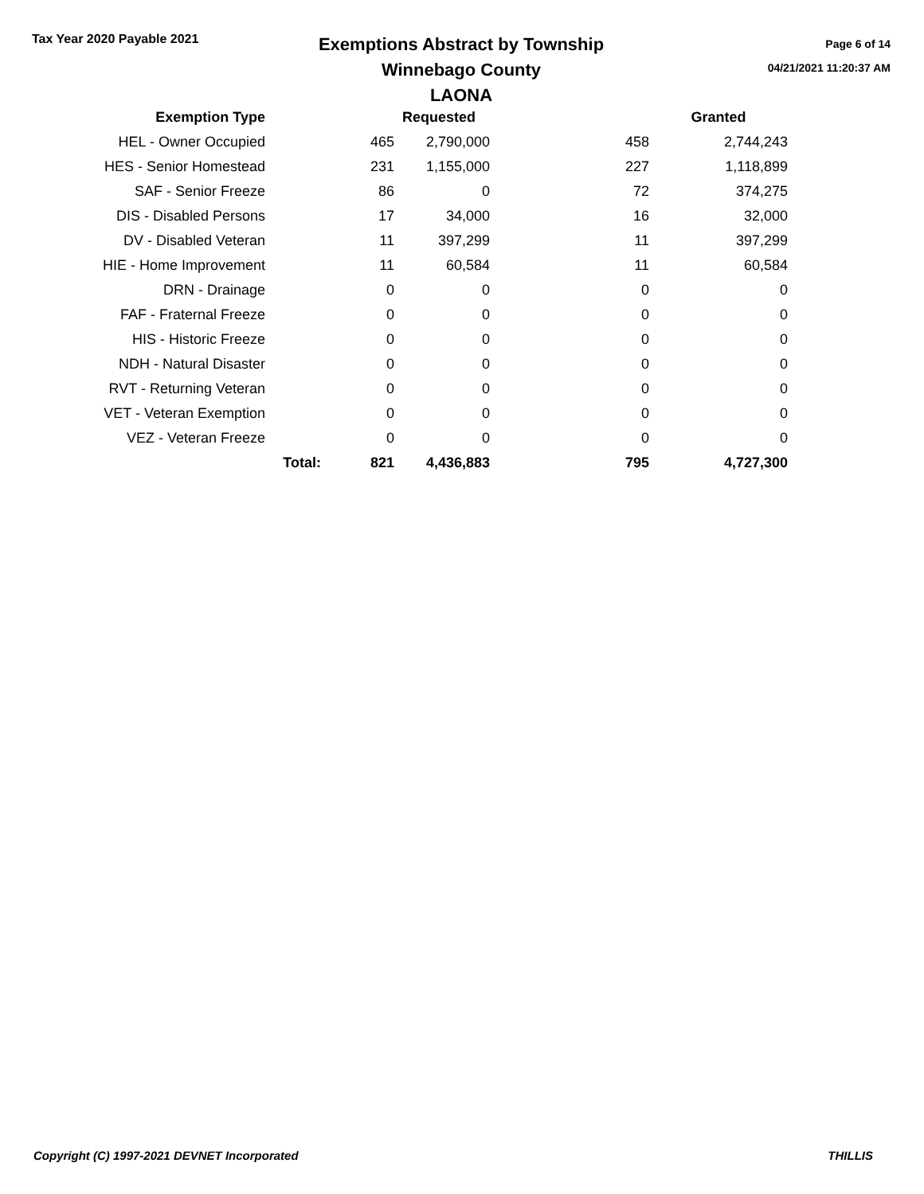Tax Year 2020 Payable 2021
Exemptions Abstract by Township
Winnebago County
LAONA
Page 6 of 14
04/21/2021 11:20:37 AM
| Exemption Type | | | Requested | | Granted |
| --- | --- | --- | --- | --- | --- |
| HEL - Owner Occupied | | 465 | 2,790,000 | 458 | 2,744,243 |
| HES - Senior Homestead | | 231 | 1,155,000 | 227 | 1,118,899 |
| SAF - Senior Freeze | | 86 | 0 | 72 | 374,275 |
| DIS - Disabled Persons | | 17 | 34,000 | 16 | 32,000 |
| DV - Disabled Veteran | | 11 | 397,299 | 11 | 397,299 |
| HIE - Home Improvement | | 11 | 60,584 | 11 | 60,584 |
| DRN - Drainage | | 0 | 0 | 0 | 0 |
| FAF - Fraternal Freeze | | 0 | 0 | 0 | 0 |
| HIS - Historic Freeze | | 0 | 0 | 0 | 0 |
| NDH - Natural Disaster | | 0 | 0 | 0 | 0 |
| RVT - Returning Veteran | | 0 | 0 | 0 | 0 |
| VET - Veteran Exemption | | 0 | 0 | 0 | 0 |
| VEZ - Veteran Freeze | | 0 | 0 | 0 | 0 |
| | Total: | 821 | 4,436,883 | 795 | 4,727,300 |
Copyright (C) 1997-2021 DEVNET Incorporated THILLIS